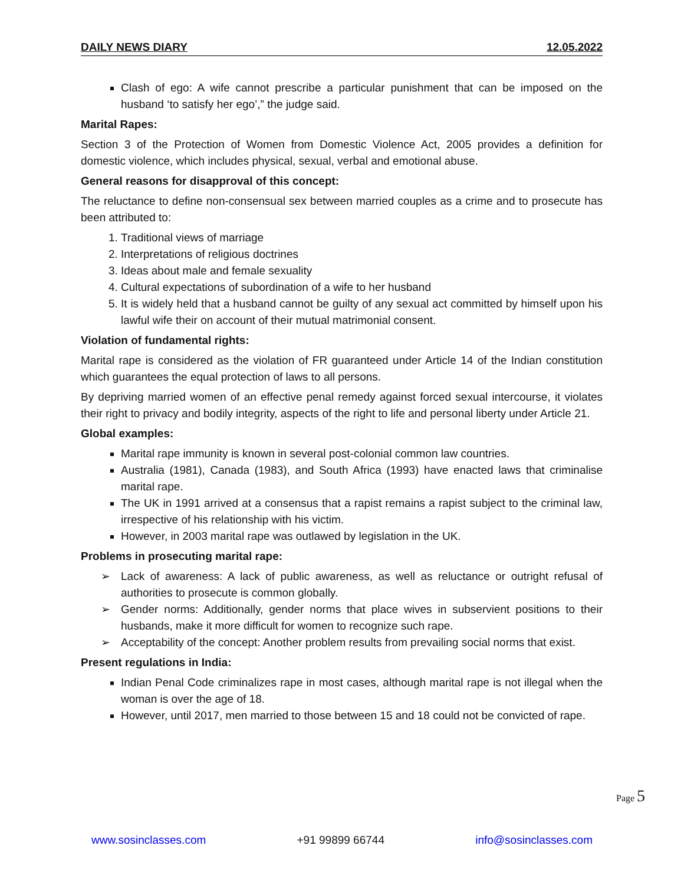DAILY NEWS DIARY 12.05.2022
Clash of ego: A wife cannot prescribe a particular punishment that can be imposed on the husband ‘to satisfy her ego’,” the judge said.
Marital Rapes:
Section 3 of the Protection of Women from Domestic Violence Act, 2005 provides a definition for domestic violence, which includes physical, sexual, verbal and emotional abuse.
General reasons for disapproval of this concept:
The reluctance to define non-consensual sex between married couples as a crime and to prosecute has been attributed to:
1. Traditional views of marriage
2. Interpretations of religious doctrines
3. Ideas about male and female sexuality
4. Cultural expectations of subordination of a wife to her husband
5. It is widely held that a husband cannot be guilty of any sexual act committed by himself upon his lawful wife their on account of their mutual matrimonial consent.
Violation of fundamental rights:
Marital rape is considered as the violation of FR guaranteed under Article 14 of the Indian constitution which guarantees the equal protection of laws to all persons.
By depriving married women of an effective penal remedy against forced sexual intercourse, it violates their right to privacy and bodily integrity, aspects of the right to life and personal liberty under Article 21.
Global examples:
Marital rape immunity is known in several post-colonial common law countries.
Australia (1981), Canada (1983), and South Africa (1993) have enacted laws that criminalise marital rape.
The UK in 1991 arrived at a consensus that a rapist remains a rapist subject to the criminal law, irrespective of his relationship with his victim.
However, in 2003 marital rape was outlawed by legislation in the UK.
Problems in prosecuting marital rape:
➢ Lack of awareness: A lack of public awareness, as well as reluctance or outright refusal of authorities to prosecute is common globally.
➢ Gender norms: Additionally, gender norms that place wives in subservient positions to their husbands, make it more difficult for women to recognize such rape.
➢ Acceptability of the concept: Another problem results from prevailing social norms that exist.
Present regulations in India:
Indian Penal Code criminalizes rape in most cases, although marital rape is not illegal when the woman is over the age of 18.
However, until 2017, men married to those between 15 and 18 could not be convicted of rape.
Page 5
www.sosinclasses.com +91 99899 66744 info@sosinclasses.com